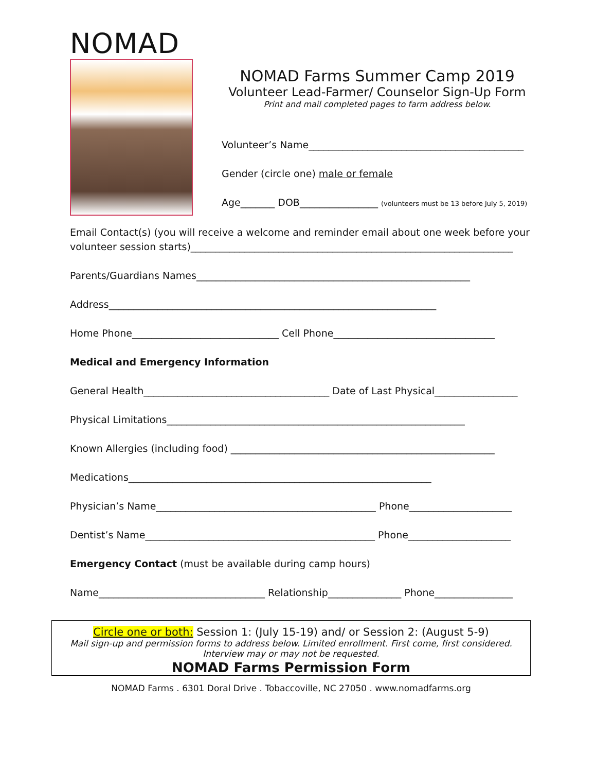NOMAD
NOMAD Farms Summer Camp 2019
Volunteer Lead-Farmer/ Counselor Sign-Up Form
Print and mail completed pages to farm address below.
Volunteer’s Name____________________________________________
Gender (circle one) male or female
Age_______ DOB________________ (volunteers must be 13 before July 5, 2019)
Email Contact(s) (you will receive a welcome and reminder email about one week before your volunteer session starts)__________________________________________________________________
Parents/Guardians Names________________________________________________________
Address___________________________________________________________________
Home Phone______________________________ Cell Phone_________________________________
Medical and Emergency Information
General Health______________________________________ Date of Last Physical_________________
Physical Limitations_____________________________________________________________
Known Allergies (including food) ______________________________________________________
Medications______________________________________________________________
Physician’s Name_____________________________________________ Phone_____________________
Dentist’s Name_______________________________________________ Phone_____________________
Emergency Contact (must be available during camp hours)
Name__________________________________ Relationship_______________ Phone________________
Circle one or both: Session 1: (July 15-19) and/ or Session 2: (August 5-9)
Mail sign-up and permission forms to address below. Limited enrollment. First come, first considered.
Interview may or may not be requested.
NOMAD Farms Permission Form
NOMAD Farms . 6301 Doral Drive . Tobaccoville, NC 27050 . www.nomadfarms.org